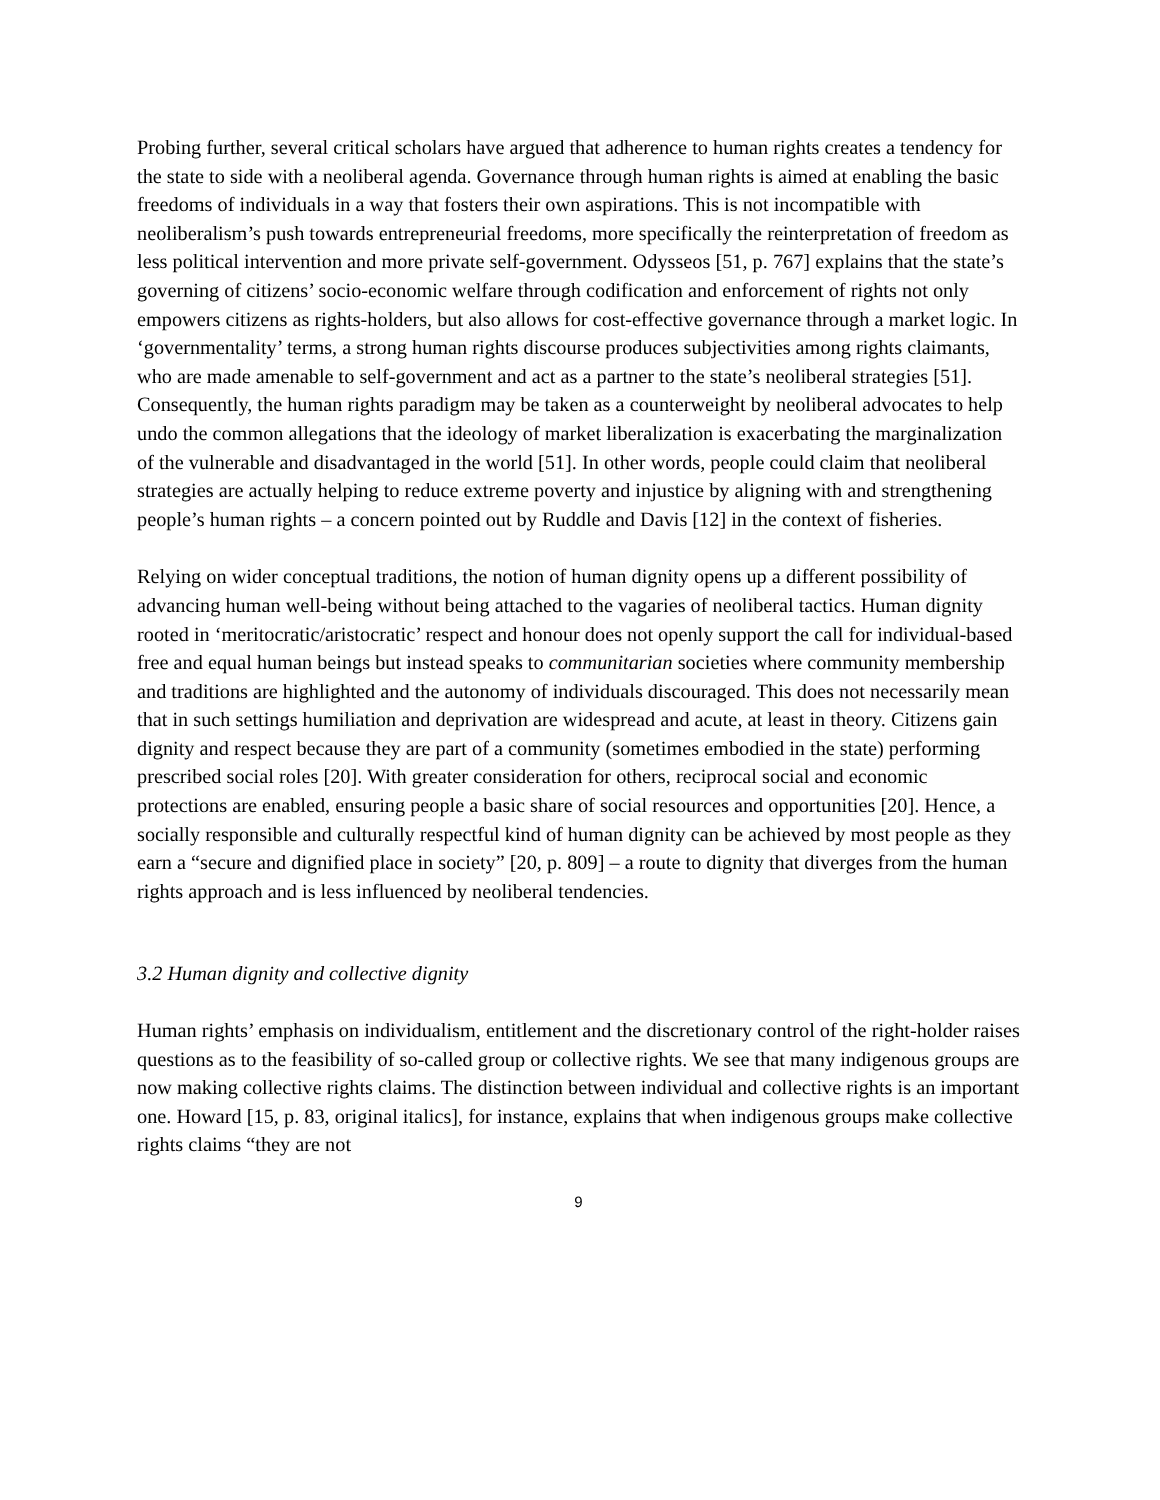Probing further, several critical scholars have argued that adherence to human rights creates a tendency for the state to side with a neoliberal agenda. Governance through human rights is aimed at enabling the basic freedoms of individuals in a way that fosters their own aspirations. This is not incompatible with neoliberalism’s push towards entrepreneurial freedoms, more specifically the reinterpretation of freedom as less political intervention and more private self-government. Odysseos [51, p. 767] explains that the state’s governing of citizens’ socio-economic welfare through codification and enforcement of rights not only empowers citizens as rights-holders, but also allows for cost-effective governance through a market logic. In ‘governmentality’ terms, a strong human rights discourse produces subjectivities among rights claimants, who are made amenable to self-government and act as a partner to the state’s neoliberal strategies [51]. Consequently, the human rights paradigm may be taken as a counterweight by neoliberal advocates to help undo the common allegations that the ideology of market liberalization is exacerbating the marginalization of the vulnerable and disadvantaged in the world [51]. In other words, people could claim that neoliberal strategies are actually helping to reduce extreme poverty and injustice by aligning with and strengthening people’s human rights – a concern pointed out by Ruddle and Davis [12] in the context of fisheries.
Relying on wider conceptual traditions, the notion of human dignity opens up a different possibility of advancing human well-being without being attached to the vagaries of neoliberal tactics. Human dignity rooted in ‘meritocratic/aristocratic’ respect and honour does not openly support the call for individual-based free and equal human beings but instead speaks to communitarian societies where community membership and traditions are highlighted and the autonomy of individuals discouraged. This does not necessarily mean that in such settings humiliation and deprivation are widespread and acute, at least in theory. Citizens gain dignity and respect because they are part of a community (sometimes embodied in the state) performing prescribed social roles [20]. With greater consideration for others, reciprocal social and economic protections are enabled, ensuring people a basic share of social resources and opportunities [20]. Hence, a socially responsible and culturally respectful kind of human dignity can be achieved by most people as they earn a “secure and dignified place in society” [20, p. 809] – a route to dignity that diverges from the human rights approach and is less influenced by neoliberal tendencies.
3.2 Human dignity and collective dignity
Human rights’ emphasis on individualism, entitlement and the discretionary control of the right-holder raises questions as to the feasibility of so-called group or collective rights. We see that many indigenous groups are now making collective rights claims. The distinction between individual and collective rights is an important one. Howard [15, p. 83, original italics], for instance, explains that when indigenous groups make collective rights claims “they are not
9